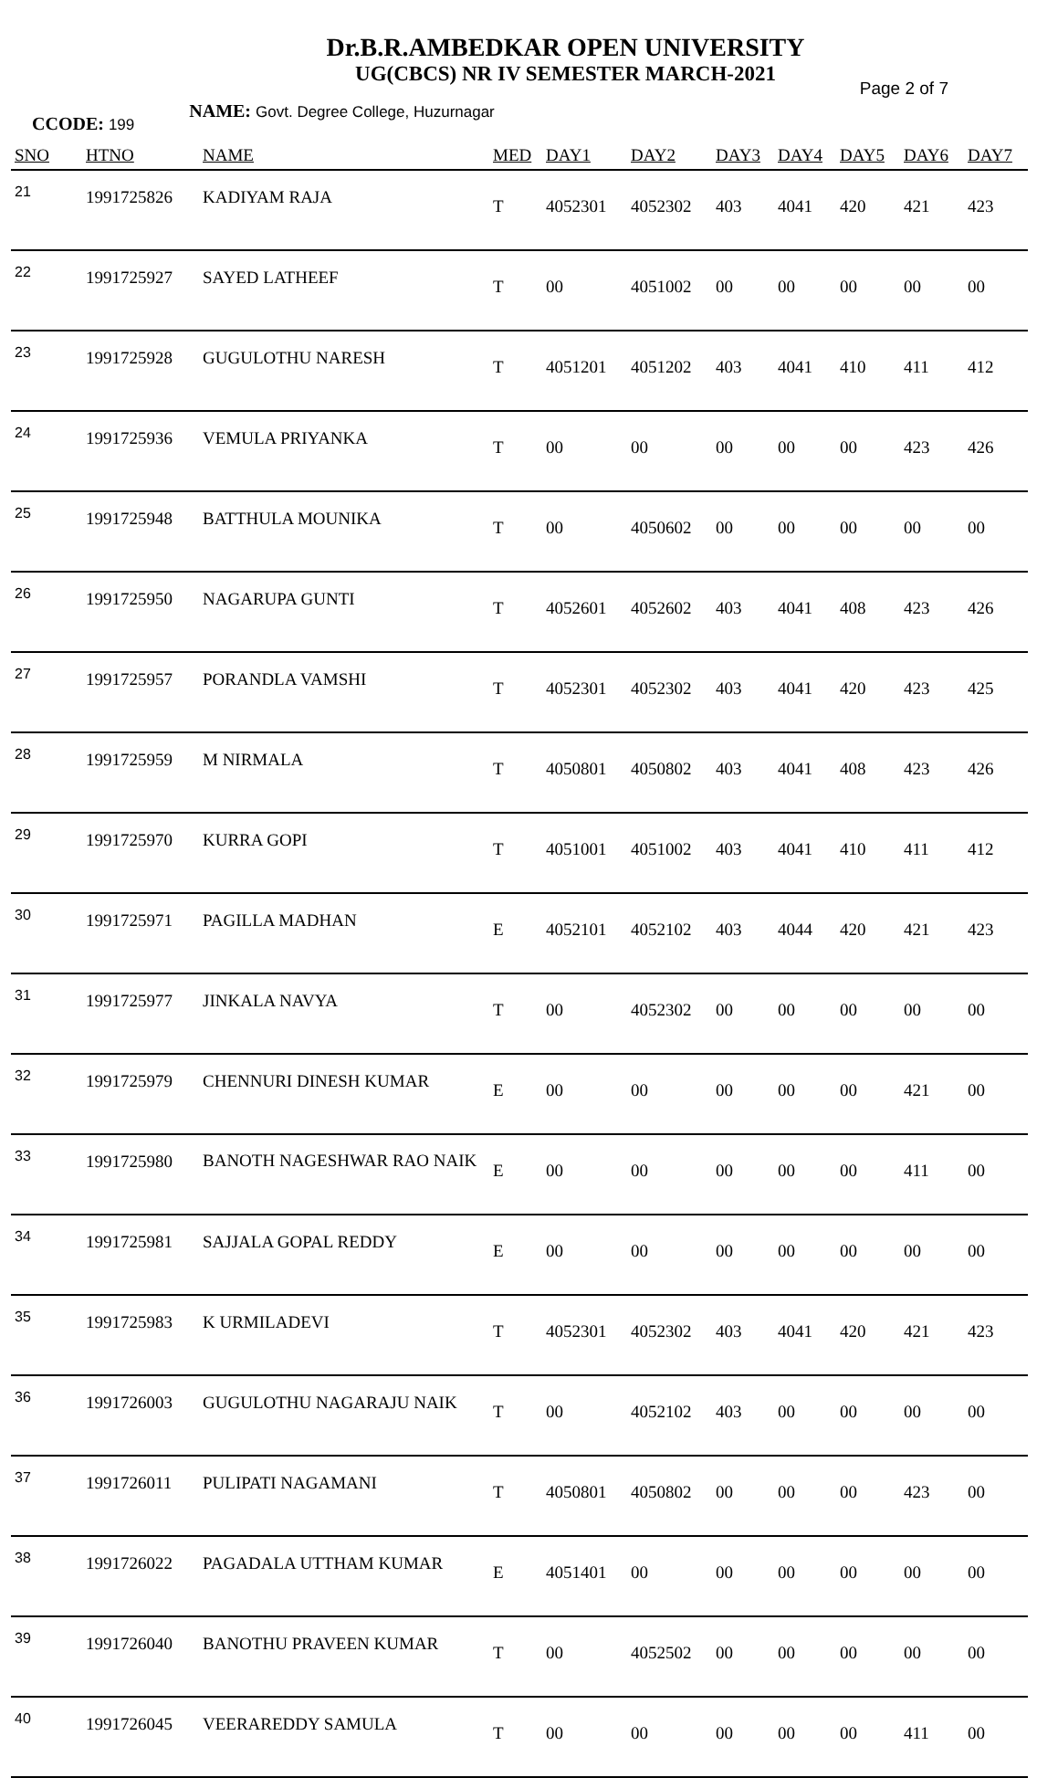Dr.B.R.AMBEDKAR OPEN UNIVERSITY
UG(CBCS) NR IV SEMESTER MARCH-2021
Page 2 of 7
CCODE: 199 NAME: Govt. Degree College, Huzurnagar
| SNO | HTNO | NAME | MED | DAY1 | DAY2 | DAY3 | DAY4 | DAY5 | DAY6 | DAY7 |
| --- | --- | --- | --- | --- | --- | --- | --- | --- | --- | --- |
| 21 | 1991725826 | KADIYAM RAJA | T | 4052301 | 4052302 | 403 | 4041 | 420 | 421 | 423 |
| 22 | 1991725927 | SAYED LATHEEF | T | 00 | 4051002 | 00 | 00 | 00 | 00 | 00 |
| 23 | 1991725928 | GUGULOTHU NARESH | T | 4051201 | 4051202 | 403 | 4041 | 410 | 411 | 412 |
| 24 | 1991725936 | VEMULA PRIYANKA | T | 00 | 00 | 00 | 00 | 00 | 423 | 426 |
| 25 | 1991725948 | BATTHULA MOUNIKA | T | 00 | 4050602 | 00 | 00 | 00 | 00 | 00 |
| 26 | 1991725950 | NAGARUPA GUNTI | T | 4052601 | 4052602 | 403 | 4041 | 408 | 423 | 426 |
| 27 | 1991725957 | PORANDLA VAMSHI | T | 4052301 | 4052302 | 403 | 4041 | 420 | 423 | 425 |
| 28 | 1991725959 | M NIRMALA | T | 4050801 | 4050802 | 403 | 4041 | 408 | 423 | 426 |
| 29 | 1991725970 | KURRA GOPI | T | 4051001 | 4051002 | 403 | 4041 | 410 | 411 | 412 |
| 30 | 1991725971 | PAGILLA MADHAN | E | 4052101 | 4052102 | 403 | 4044 | 420 | 421 | 423 |
| 31 | 1991725977 | JINKALA NAVYA | T | 00 | 4052302 | 00 | 00 | 00 | 00 | 00 |
| 32 | 1991725979 | CHENNURI DINESH KUMAR | E | 00 | 00 | 00 | 00 | 00 | 421 | 00 |
| 33 | 1991725980 | BANOTH NAGESHWAR RAO NAIK | E | 00 | 00 | 00 | 00 | 00 | 411 | 00 |
| 34 | 1991725981 | SAJJALA GOPAL REDDY | E | 00 | 00 | 00 | 00 | 00 | 00 | 00 |
| 35 | 1991725983 | K URMILADEVI | T | 4052301 | 4052302 | 403 | 4041 | 420 | 421 | 423 |
| 36 | 1991726003 | GUGULOTHU NAGARAJU NAIK | T | 00 | 4052102 | 403 | 00 | 00 | 00 | 00 |
| 37 | 1991726011 | PULIPATI NAGAMANI | T | 4050801 | 4050802 | 00 | 00 | 00 | 423 | 00 |
| 38 | 1991726022 | PAGADALA UTTHAM KUMAR | E | 4051401 | 00 | 00 | 00 | 00 | 00 | 00 |
| 39 | 1991726040 | BANOTHU PRAVEEN KUMAR | T | 00 | 4052502 | 00 | 00 | 00 | 00 | 00 |
| 40 | 1991726045 | VEERAREDDY SAMULA | T | 00 | 00 | 00 | 00 | 00 | 411 | 00 |